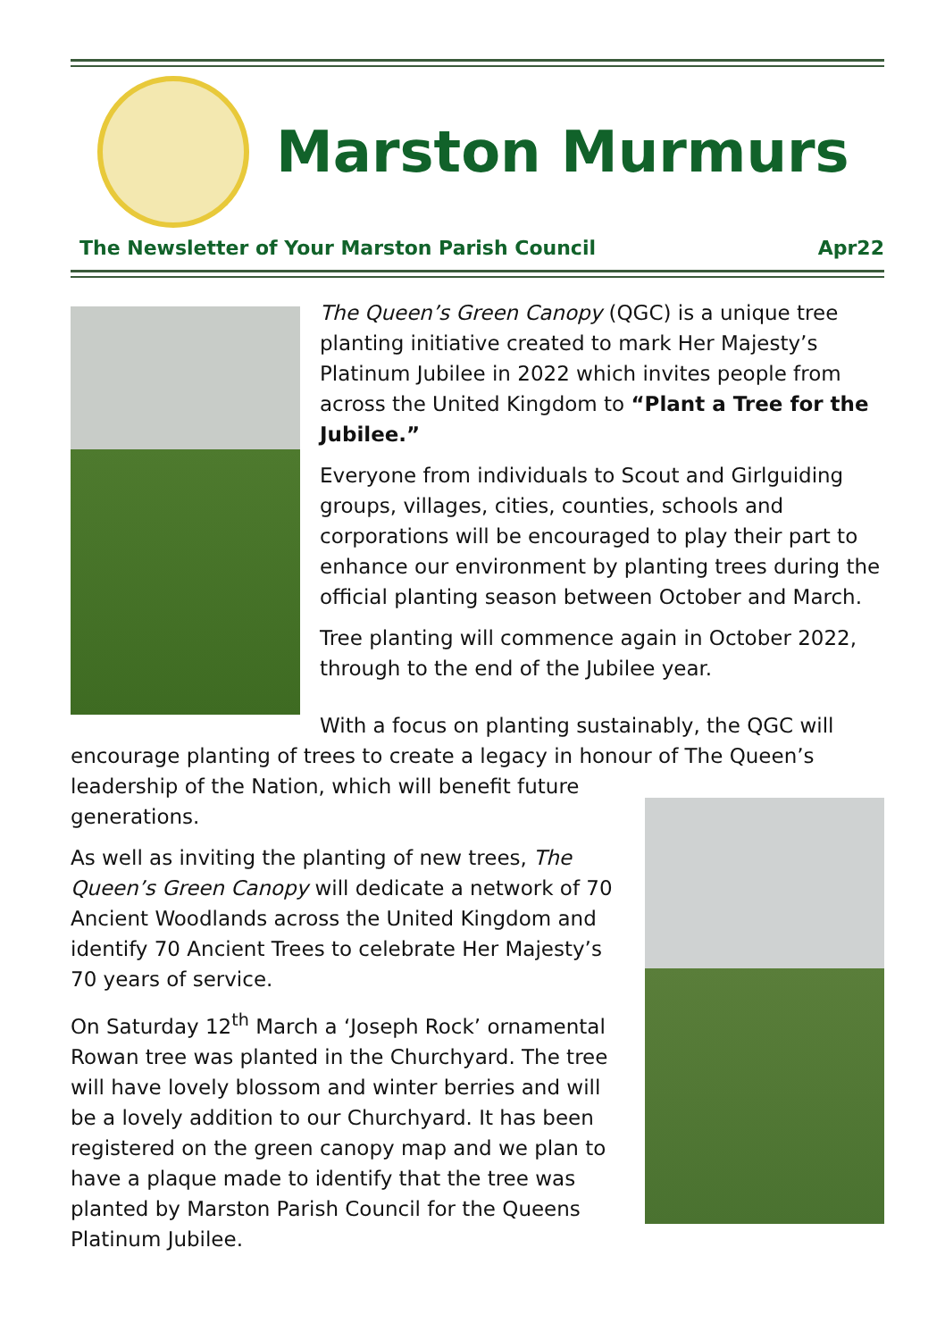Marston Murmurs
The Newsletter of Your Marston Parish Council Apr22
The Queen’s Green Canopy (QGC) is a unique tree planting initiative created to mark Her Majesty’s Platinum Jubilee in 2022 which invites people from across the United Kingdom to “Plant a Tree for the Jubilee.”
Everyone from individuals to Scout and Girlguiding groups, villages, cities, counties, schools and corporations will be encouraged to play their part to enhance our environment by planting trees during the official planting season between October and March.
Tree planting will commence again in October 2022, through to the end of the Jubilee year.
With a focus on planting sustainably, the QGC will encourage planting of trees to create a legacy in honour of The Queen’s leadership of the Nation, which will benefit future generations.
As well as inviting the planting of new trees, The Queen’s Green Canopy will dedicate a network of 70 Ancient Woodlands across the United Kingdom and identify 70 Ancient Trees to celebrate Her Majesty’s 70 years of service.
On Saturday 12<sup>th</sup> March a ‘Joseph Rock’ ornamental Rowan tree was planted in the Churchyard. The tree will have lovely blossom and winter berries and will be a lovely addition to our Churchyard. It has been registered on the green canopy map and we plan to have a plaque made to identify that the tree was planted by Marston Parish Council for the Queens Platinum Jubilee.